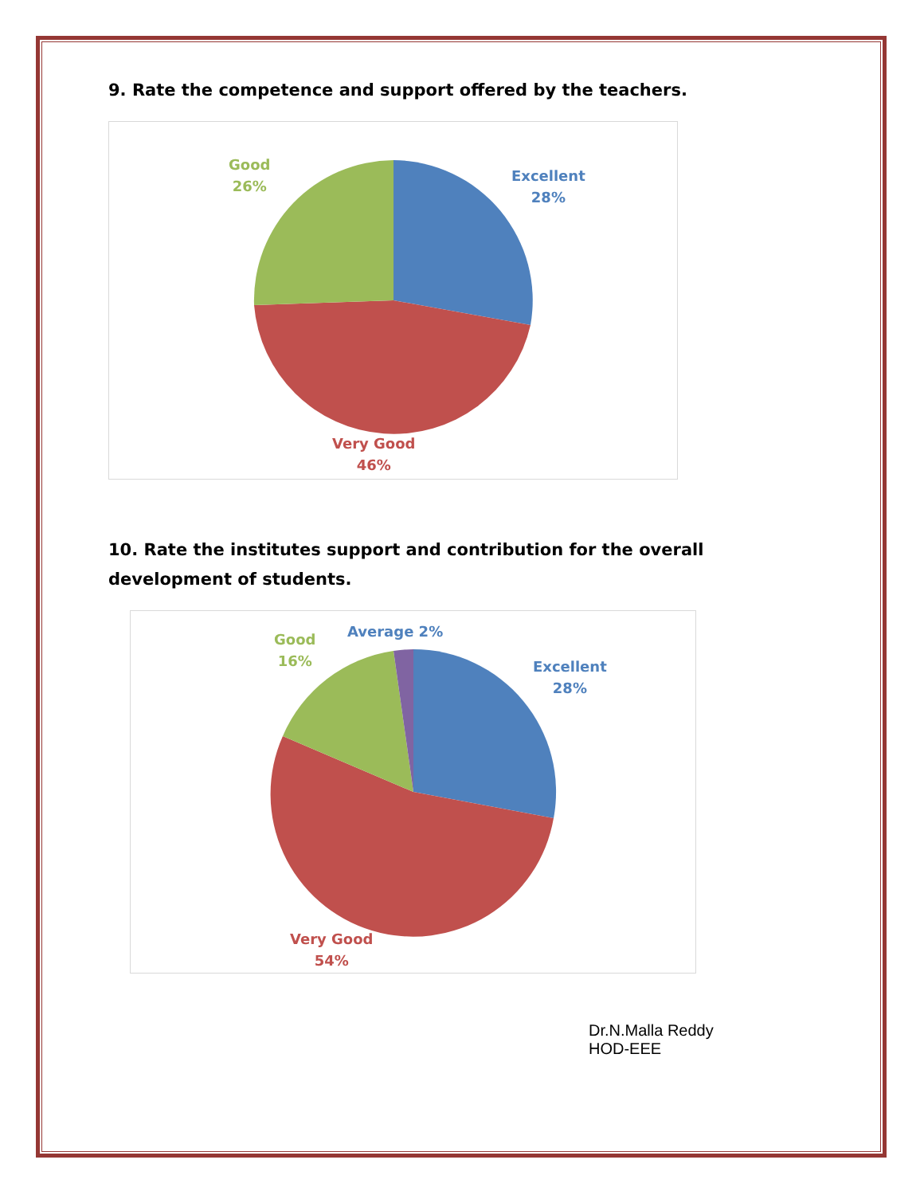9. Rate the competence and support offered by the teachers.
Good
26%
Excellent
28%
Very Good
46%
10. Rate the institutes support and contribution for the overall development of students.
Good
16%
Average 2%
Excellent
28%
Very Good
54%
Dr.N.Malla Reddy
HOD-EEE